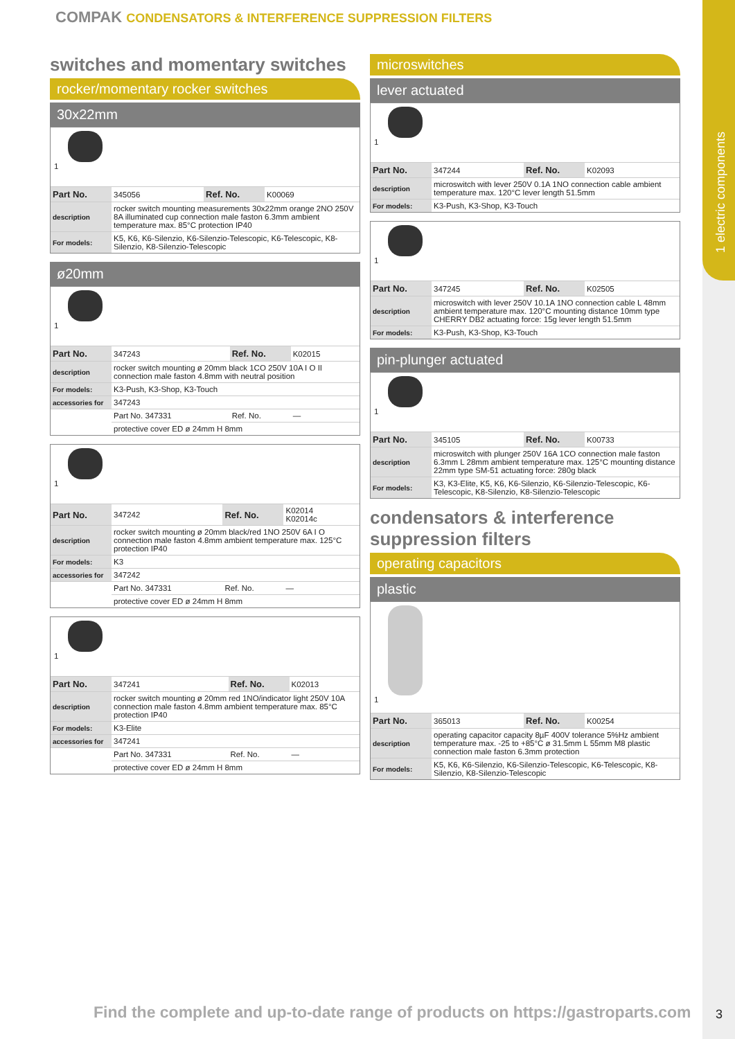1 electric components
COMPAK CONDENSATORS & INTERFERENCE SUPPRESSION FILTERS
switches and momentary switches
rocker/momentary rocker switches
30x22mm
1
| Part No. | 345056 | Ref. No. | K00069 |
| description | rocker switch mounting measurements 30x22mm orange 2NO 250V 8A illuminated cup connection male faston 6.3mm ambient temperature max. 85°C protection IP40 | | |
| For models: | K5, K6, K6-Silenzio, K6-Silenzio-Telescopic, K6-Telescopic, K8-Silenzio, K8-Silenzio-Telescopic | | |
ø20mm
1
| Part No. | 347243 | Ref. No. | K02015 |
| description | rocker switch mounting ø 20mm black 1CO 250V 10A I O II connection male faston 4.8mm with neutral position | | |
| For models: | K3-Push, K3-Shop, K3-Touch | | |
| accessories for | 347243 | | |
| | Part No. 347331 | Ref. No. | — |
| | protective cover ED ø 24mm H 8mm | | |
1
| Part No. | 347242 | Ref. No. | K02014 K02014c |
| description | rocker switch mounting ø 20mm black/red 1NO 250V 6A I O connection male faston 4.8mm ambient temperature max. 125°C protection IP40 | | |
| For models: | K3 | | |
| accessories for | 347242 | | |
| | Part No. 347331 | Ref. No. | — |
| | protective cover ED ø 24mm H 8mm | | |
1
| Part No. | 347241 | Ref. No. | K02013 |
| description | rocker switch mounting ø 20mm red 1NO/indicator light 250V 10A connection male faston 4.8mm ambient temperature max. 85°C protection IP40 | | |
| For models: | K3-Elite | | |
| accessories for | 347241 | | |
| | Part No. 347331 | Ref. No. | — |
| | protective cover ED ø 24mm H 8mm | | |
microswitches
lever actuated
1
| Part No. | 347244 | Ref. No. | K02093 |
| description | microswitch with lever 250V 0.1A 1NO connection cable ambient temperature max. 120°C lever length 51.5mm | | |
| For models: | K3-Push, K3-Shop, K3-Touch | | |
1
| Part No. | 347245 | Ref. No. | K02505 |
| description | microswitch with lever 250V 10.1A 1NO connection cable L 48mm ambient temperature max. 120°C mounting distance 10mm type CHERRY DB2 actuating force: 15g lever length 51.5mm | | |
| For models: | K3-Push, K3-Shop, K3-Touch | | |
pin-plunger actuated
1
| Part No. | 345105 | Ref. No. | K00733 |
| description | microswitch with plunger 250V 16A 1CO connection male faston 6.3mm L 28mm ambient temperature max. 125°C mounting distance 22mm type SM-51 actuating force: 280g black | | |
| For models: | K3, K3-Elite, K5, K6, K6-Silenzio, K6-Silenzio-Telescopic, K6-Telescopic, K8-Silenzio, K8-Silenzio-Telescopic | | |
condensators & interference suppression filters
operating capacitors
plastic
1
| Part No. | 365013 | Ref. No. | K00254 |
| description | operating capacitor capacity 8µF 400V tolerance 5%Hz ambient temperature max. -25 to +85°C ø 31.5mm L 55mm M8 plastic connection male faston 6.3mm protection | | |
| For models: | K5, K6, K6-Silenzio, K6-Silenzio-Telescopic, K6-Telescopic, K8-Silenzio, K8-Silenzio-Telescopic | | |
Find the complete and up-to-date range of products on https://gastroparts.com
3